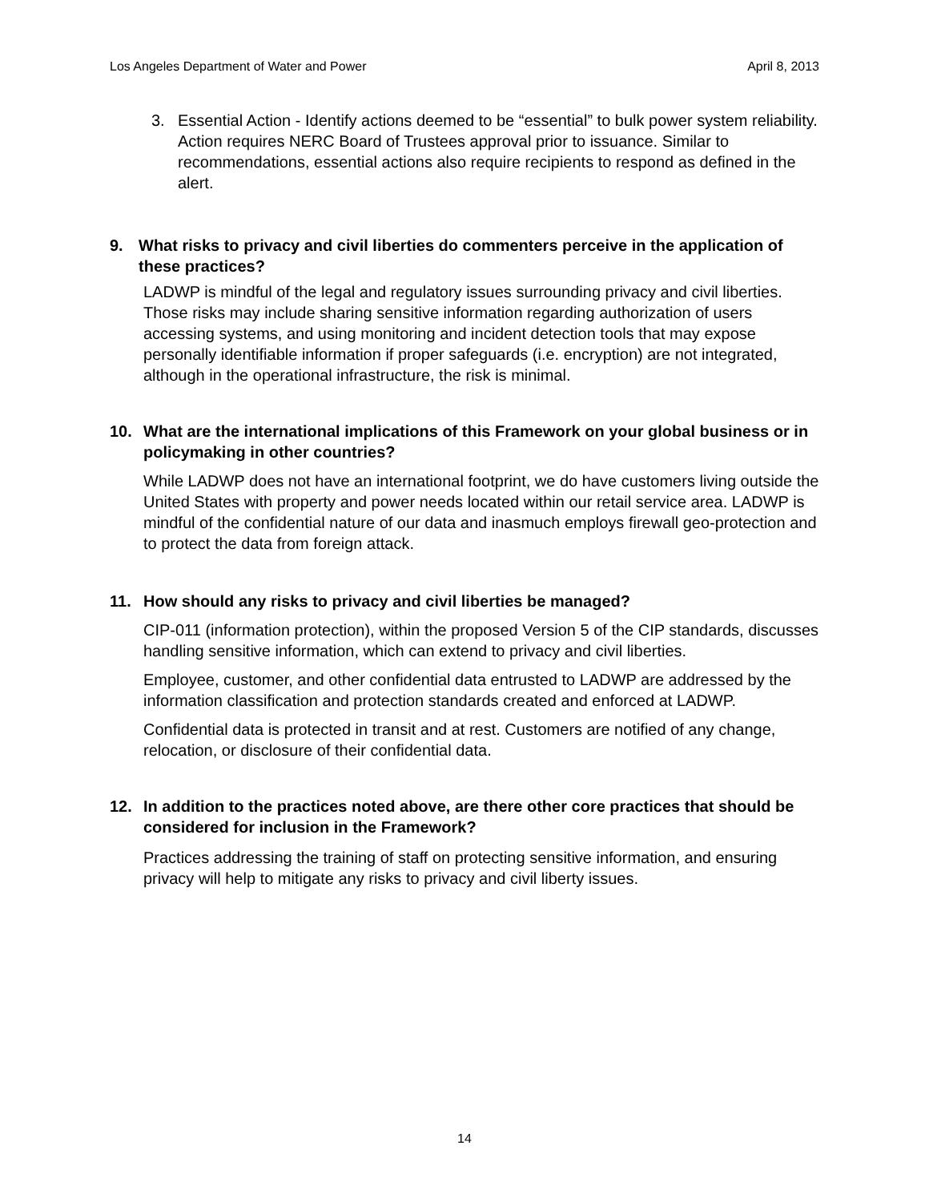Los Angeles Department of Water and Power April 8, 2013
3. Essential Action - Identify actions deemed to be “essential” to bulk power system reliability. Action requires NERC Board of Trustees approval prior to issuance. Similar to recommendations, essential actions also require recipients to respond as defined in the alert.
9. What risks to privacy and civil liberties do commenters perceive in the application of these practices?
LADWP is mindful of the legal and regulatory issues surrounding privacy and civil liberties. Those risks may include sharing sensitive information regarding authorization of users accessing systems, and using monitoring and incident detection tools that may expose personally identifiable information if proper safeguards (i.e. encryption) are not integrated, although in the operational infrastructure, the risk is minimal.
10. What are the international implications of this Framework on your global business or in policymaking in other countries?
While LADWP does not have an international footprint, we do have customers living outside the United States with property and power needs located within our retail service area. LADWP is mindful of the confidential nature of our data and inasmuch employs firewall geo-protection and to protect the data from foreign attack.
11. How should any risks to privacy and civil liberties be managed?
CIP-011 (information protection), within the proposed Version 5 of the CIP standards, discusses handling sensitive information, which can extend to privacy and civil liberties.
Employee, customer, and other confidential data entrusted to LADWP are addressed by the information classification and protection standards created and enforced at LADWP.
Confidential data is protected in transit and at rest. Customers are notified of any change, relocation, or disclosure of their confidential data.
12. In addition to the practices noted above, are there other core practices that should be considered for inclusion in the Framework?
Practices addressing the training of staff on protecting sensitive information, and ensuring privacy will help to mitigate any risks to privacy and civil liberty issues.
14